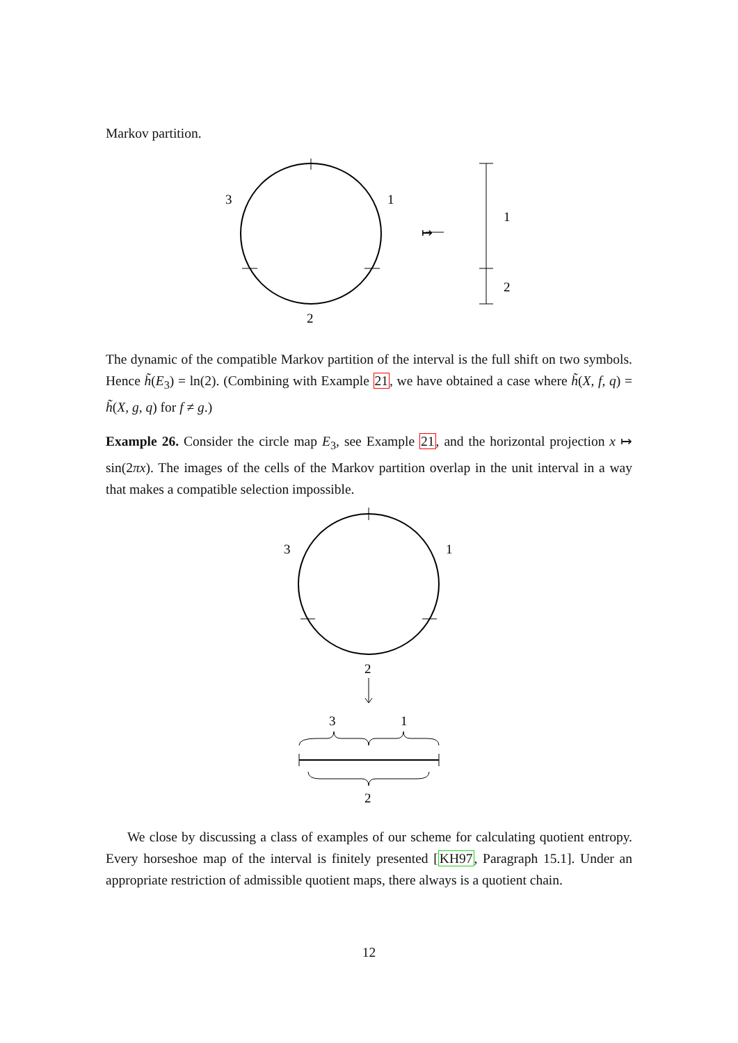Markov partition.
3
1
2
↦
1
2
The dynamic of the compatible Markov partition of the interval is the full shift on two symbols. Hence h̃(E<sub>3</sub>) = ln(2). (Combining with Example 21, we have obtained a case where h̃(X, f, q) = h̃(X, g, q) for f ≠ g.)
Example 26. Consider the circle map E<sub>3</sub>, see Example 21, and the horizontal projection x ↦ sin(2πx). The images of the cells of the Markov partition overlap in the unit interval in a way that makes a compatible selection impossible.
3
1
2
3
1
2
We close by discussing a class of examples of our scheme for calculating quotient entropy. Every horseshoe map of the interval is finitely presented [KH97, Paragraph 15.1]. Under an appropriate restriction of admissible quotient maps, there always is a quotient chain.
12